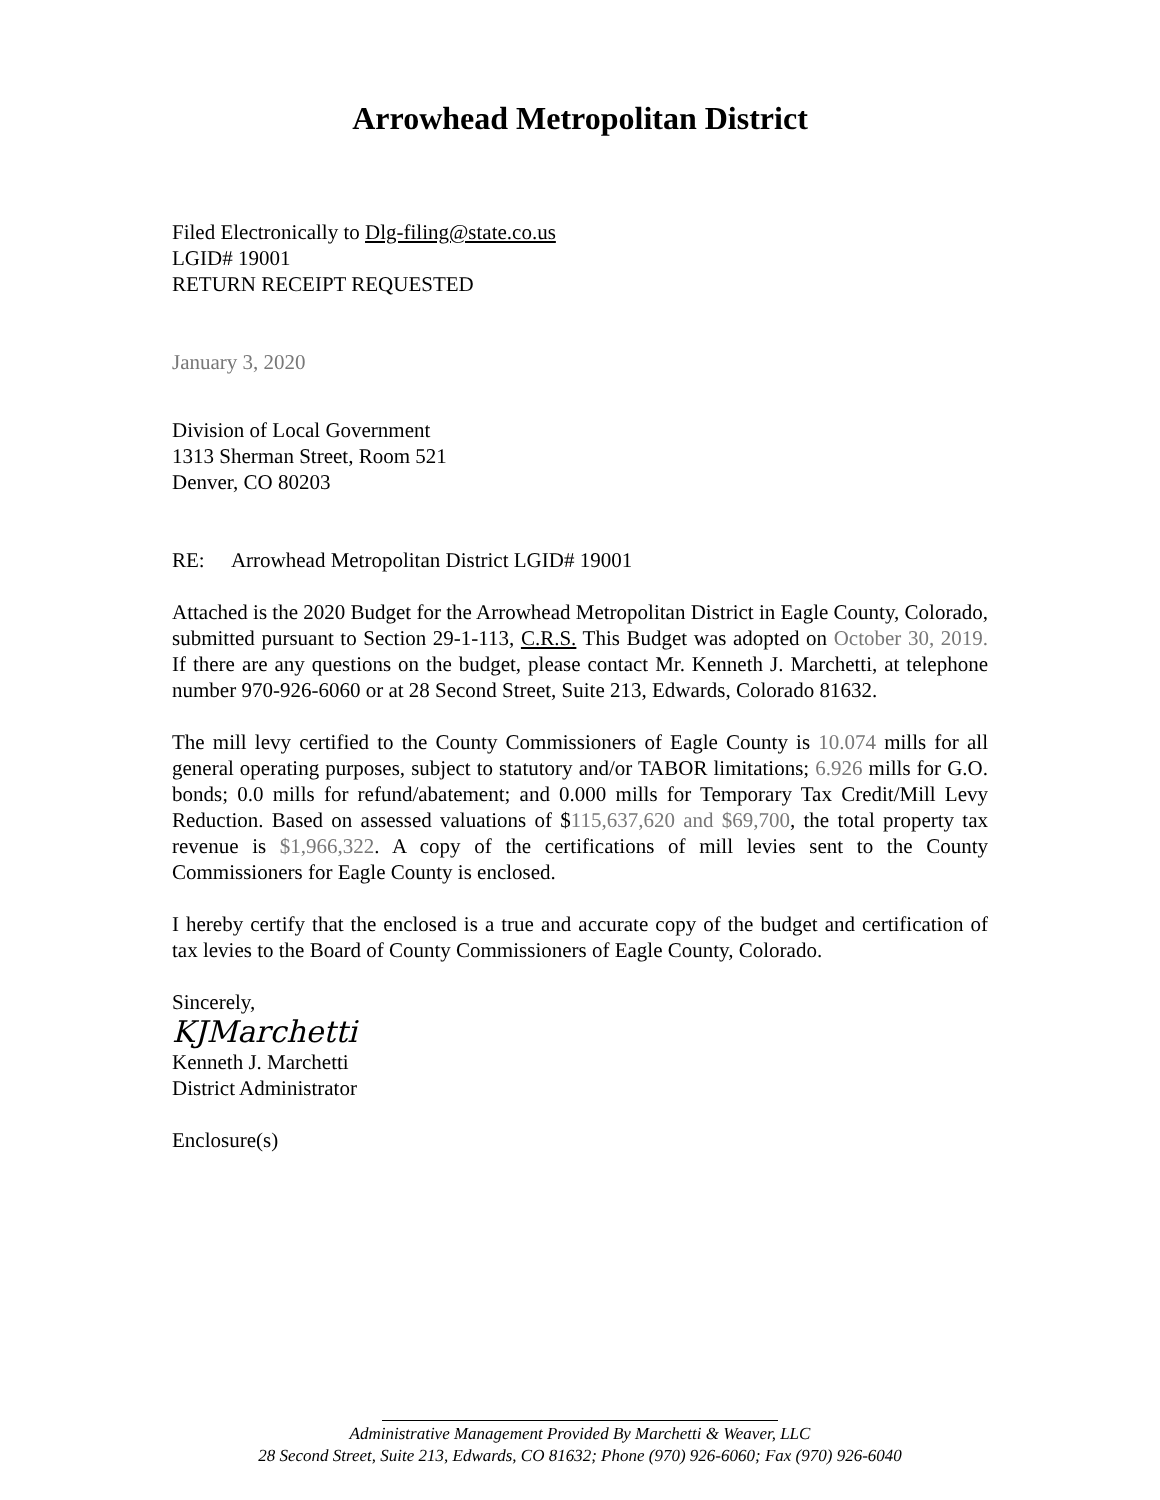Arrowhead Metropolitan District
Filed Electronically to Dlg-filing@state.co.us
LGID# 19001
RETURN RECEIPT REQUESTED
January 3, 2020
Division of Local Government
1313 Sherman Street, Room 521
Denver, CO 80203
RE: Arrowhead Metropolitan District LGID# 19001
Attached is the 2020 Budget for the Arrowhead Metropolitan District in Eagle County, Colorado, submitted pursuant to Section 29-1-113, C.R.S. This Budget was adopted on October 30, 2019. If there are any questions on the budget, please contact Mr. Kenneth J. Marchetti, at telephone number 970-926-6060 or at 28 Second Street, Suite 213, Edwards, Colorado 81632.
The mill levy certified to the County Commissioners of Eagle County is 10.074 mills for all general operating purposes, subject to statutory and/or TABOR limitations; 6.926 mills for G.O. bonds; 0.0 mills for refund/abatement; and 0.000 mills for Temporary Tax Credit/Mill Levy Reduction. Based on assessed valuations of $115,637,620 and $69,700, the total property tax revenue is $1,966,322. A copy of the certifications of mill levies sent to the County Commissioners for Eagle County is enclosed.
I hereby certify that the enclosed is a true and accurate copy of the budget and certification of tax levies to the Board of County Commissioners of Eagle County, Colorado.
Sincerely,
KJMarchetti
Kenneth J. Marchetti
District Administrator
Enclosure(s)
Administrative Management Provided By Marchetti & Weaver, LLC
28 Second Street, Suite 213, Edwards, CO 81632; Phone (970) 926-6060; Fax (970) 926-6040